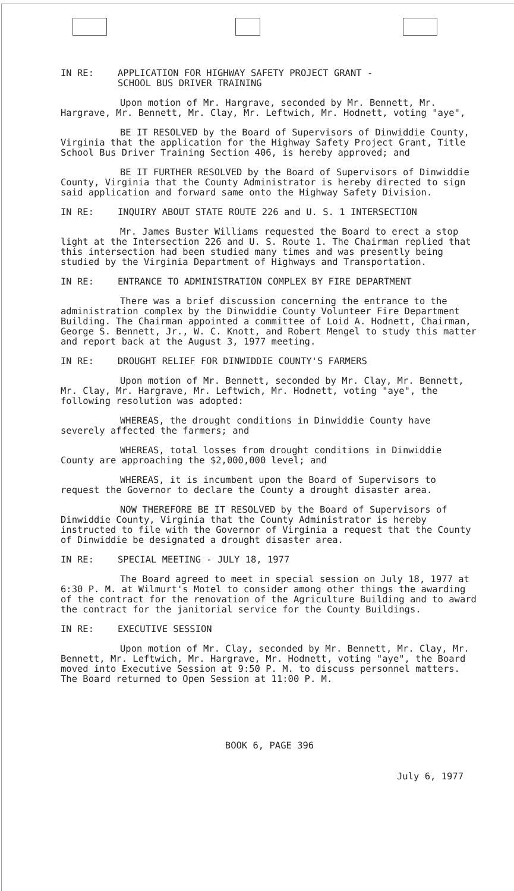IN RE: APPLICATION FOR HIGHWAY SAFETY PROJECT GRANT -
SCHOOL BUS DRIVER TRAINING
Upon motion of Mr. Hargrave, seconded by Mr. Bennett, Mr. Hargrave, Mr. Bennett, Mr. Clay, Mr. Leftwich, Mr. Hodnett, voting "aye",
BE IT RESOLVED by the Board of Supervisors of Dinwiddie County, Virginia that the application for the Highway Safety Project Grant, Title School Bus Driver Training Section 406, is hereby approved; and
BE IT FURTHER RESOLVED by the Board of Supervisors of Dinwiddie County, Virginia that the County Administrator is hereby directed to sign said application and forward same onto the Highway Safety Division.
IN RE: INQUIRY ABOUT STATE ROUTE 226 and U. S. 1 INTERSECTION
Mr. James Buster Williams requested the Board to erect a stop light at the Intersection 226 and U. S. Route 1. The Chairman replied that this intersection had been studied many times and was presently being studied by the Virginia Department of Highways and Transportation.
IN RE: ENTRANCE TO ADMINISTRATION COMPLEX BY FIRE DEPARTMENT
There was a brief discussion concerning the entrance to the administration complex by the Dinwiddie County Volunteer Fire Department Building. The Chairman appointed a committee of Loid A. Hodnett, Chairman, George S. Bennett, Jr., W. C. Knott, and Robert Mengel to study this matter and report back at the August 3, 1977 meeting.
IN RE: DROUGHT RELIEF FOR DINWIDDIE COUNTY'S FARMERS
Upon motion of Mr. Bennett, seconded by Mr. Clay, Mr. Bennett, Mr. Clay, Mr. Hargrave, Mr. Leftwich, Mr. Hodnett, voting "aye", the following resolution was adopted:
WHEREAS, the drought conditions in Dinwiddie County have severely affected the farmers; and
WHEREAS, total losses from drought conditions in Dinwiddie County are approaching the $2,000,000 level; and
WHEREAS, it is incumbent upon the Board of Supervisors to request the Governor to declare the County a drought disaster area.
NOW THEREFORE BE IT RESOLVED by the Board of Supervisors of Dinwiddie County, Virginia that the County Administrator is hereby instructed to file with the Governor of Virginia a request that the County of Dinwiddie be designated a drought disaster area.
IN RE: SPECIAL MEETING - JULY 18, 1977
The Board agreed to meet in special session on July 18, 1977 at 6:30 P. M. at Wilmurt's Motel to consider among other things the awarding of the contract for the renovation of the Agriculture Building and to award the contract for the janitorial service for the County Buildings.
IN RE: EXECUTIVE SESSION
Upon motion of Mr. Clay, seconded by Mr. Bennett, Mr. Clay, Mr. Bennett, Mr. Leftwich, Mr. Hargrave, Mr. Hodnett, voting "aye", the Board moved into Executive Session at 9:50 P. M. to discuss personnel matters. The Board returned to Open Session at 11:00 P. M.
BOOK 6, PAGE 396
July 6, 1977